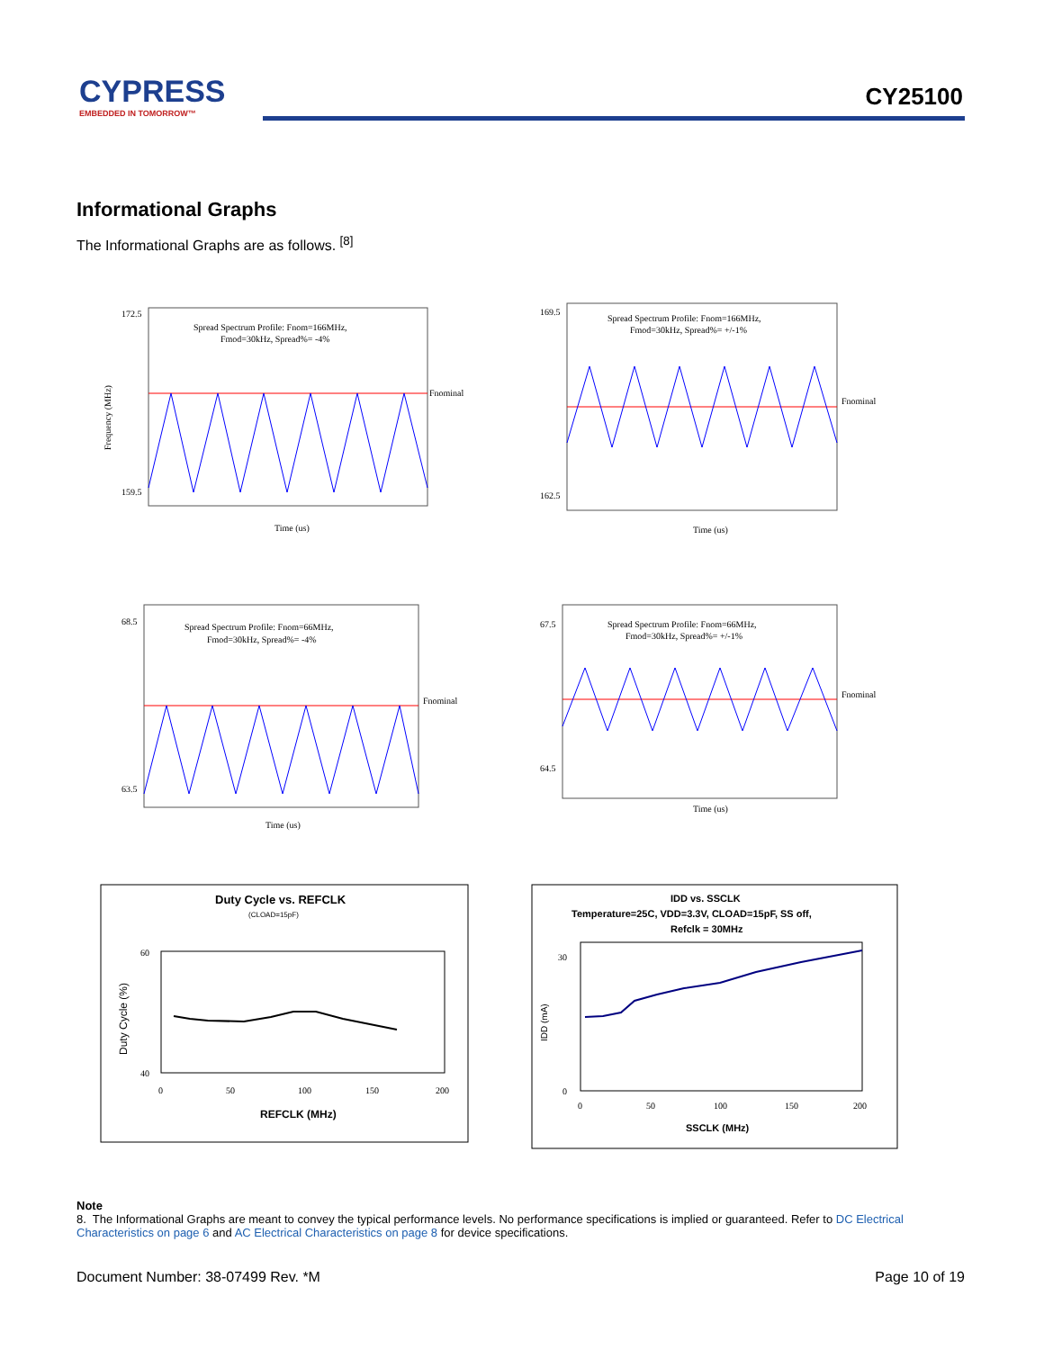CYPRESS
EMBEDDED IN TOMORROW™
CY25100
Informational Graphs
The Informational Graphs are as follows. <sup>[8]</sup>
Spread Spectrum Profile: Fnom=166MHz,
Fmod=30kHz, Spread%= -4%
Fnominal
172.5
159.5
Time (us)
Frequency (MHz)
Spread Spectrum Profile: Fnom=166MHz,
Fmod=30kHz, Spread%= +/-1%
Fnominal
169.5
162.5
Time (us)
Spread Spectrum Profile: Fnom=66MHz,
Fmod=30kHz, Spread%= -4%
Fnominal
68.5
63.5
Time (us)
Spread Spectrum Profile: Fnom=66MHz,
Fmod=30kHz, Spread%= +/-1%
Fnominal
67.5
64.5
Time (us)
Duty Cycle vs. REFCLK
(CLOAD=15pF)
60
40
0
50
100
150
200
REFCLK (MHz)
Duty Cycle (%)
IDD vs. SSCLK
Temperature=25C, VDD=3.3V, CLOAD=15pF, SS off,
Refclk = 30MHz
30
0
0
50
100
150
200
SSCLK (MHz)
IDD (mA)
Note
8. The Informational Graphs are meant to convey the typical performance levels. No performance specifications is implied or guaranteed. Refer to DC Electrical Characteristics on page 6 and AC Electrical Characteristics on page 8 for device specifications.
Document Number: 38-07499 Rev. *M Page 10 of 19